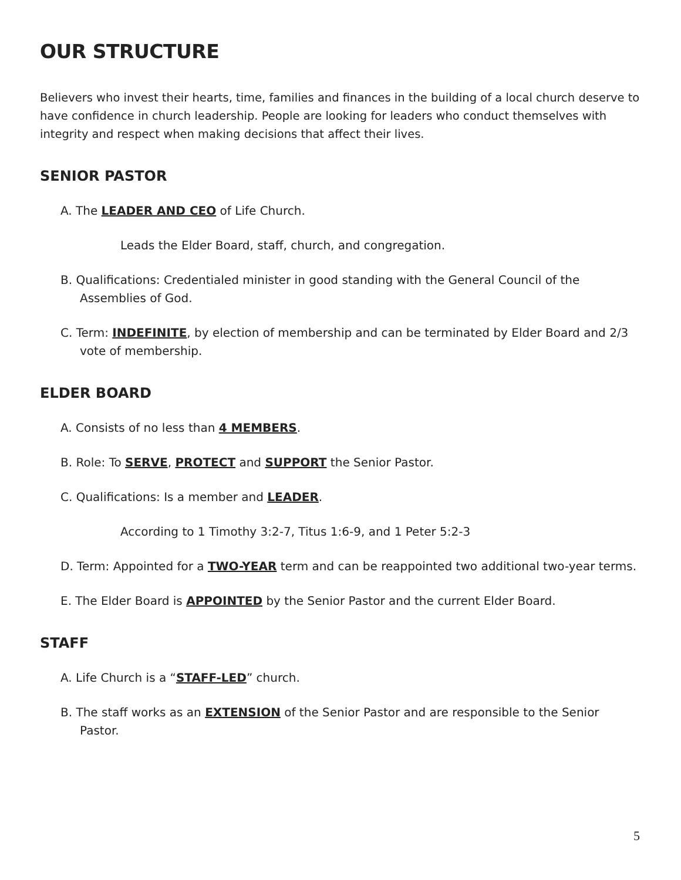OUR STRUCTURE
Believers who invest their hearts, time, families and finances in the building of a local church deserve to have confidence in church leadership. People are looking for leaders who conduct themselves with integrity and respect when making decisions that affect their lives.
SENIOR PASTOR
A. The LEADER AND CEO of Life Church.
Leads the Elder Board, staff, church, and congregation.
B. Qualifications: Credentialed minister in good standing with the General Council of the Assemblies of God.
C. Term: INDEFINITE, by election of membership and can be terminated by Elder Board and 2/3 vote of membership.
ELDER BOARD
A. Consists of no less than 4 MEMBERS.
B. Role: To SERVE, PROTECT and SUPPORT the Senior Pastor.
C. Qualifications: Is a member and LEADER.
According to 1 Timothy 3:2-7, Titus 1:6-9, and 1 Peter 5:2-3
D. Term: Appointed for a TWO-YEAR term and can be reappointed two additional two-year terms.
E. The Elder Board is APPOINTED by the Senior Pastor and the current Elder Board.
STAFF
A. Life Church is a “STAFF-LED” church.
B. The staff works as an EXTENSION of the Senior Pastor and are responsible to the Senior Pastor.
5